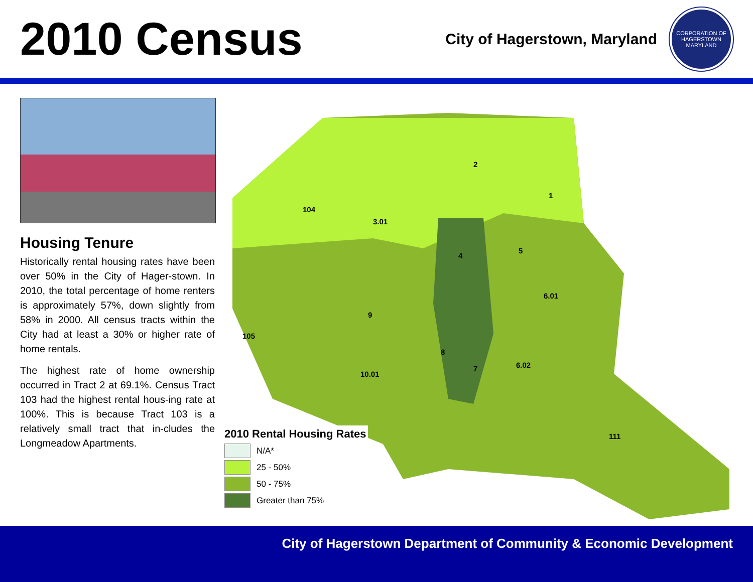2010 Census
City of Hagerstown, Maryland
CORPORATION OF HAGERSTOWN
MARYLAND
Housing Tenure
Historically rental housing rates have been over 50% in the City of Hager-stown. In 2010, the total percentage of home renters is approximately 57%, down slightly from 58% in 2000. All census tracts within the City had at least a 30% or higher rate of home rentals.
The highest rate of home ownership occurred in Tract 2 at 69.1%. Census Tract 103 had the highest rental hous-ing rate at 100%. This is because Tract 103 is a relatively small tract that in-cludes the Longmeadow Apartments.
104
3.01
2
1
4
5
9
8
7
6.01
6.02
10.01
111
105
2010 Rental Housing Rates
N/A*
25 - 50%
50 - 75%
Greater than 75%
City of Hagerstown Department of Community & Economic Development